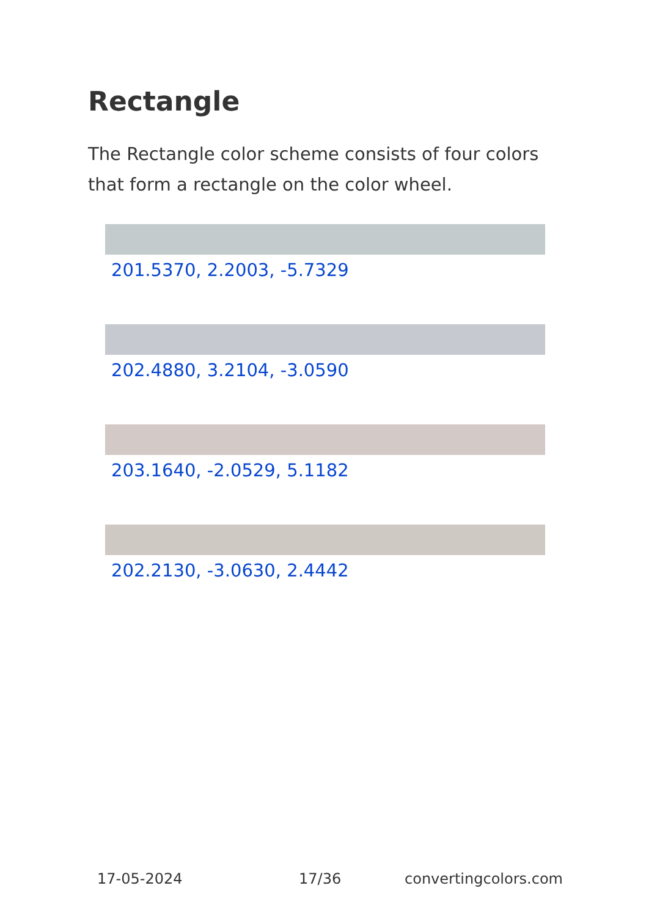Rectangle
The Rectangle color scheme consists of four colors that form a rectangle on the color wheel.
201.5370, 2.2003, -5.7329
202.4880, 3.2104, -3.0590
203.1640, -2.0529, 5.1182
202.2130, -3.0630, 2.4442
17-05-2024 17/36 convertingcolors.com